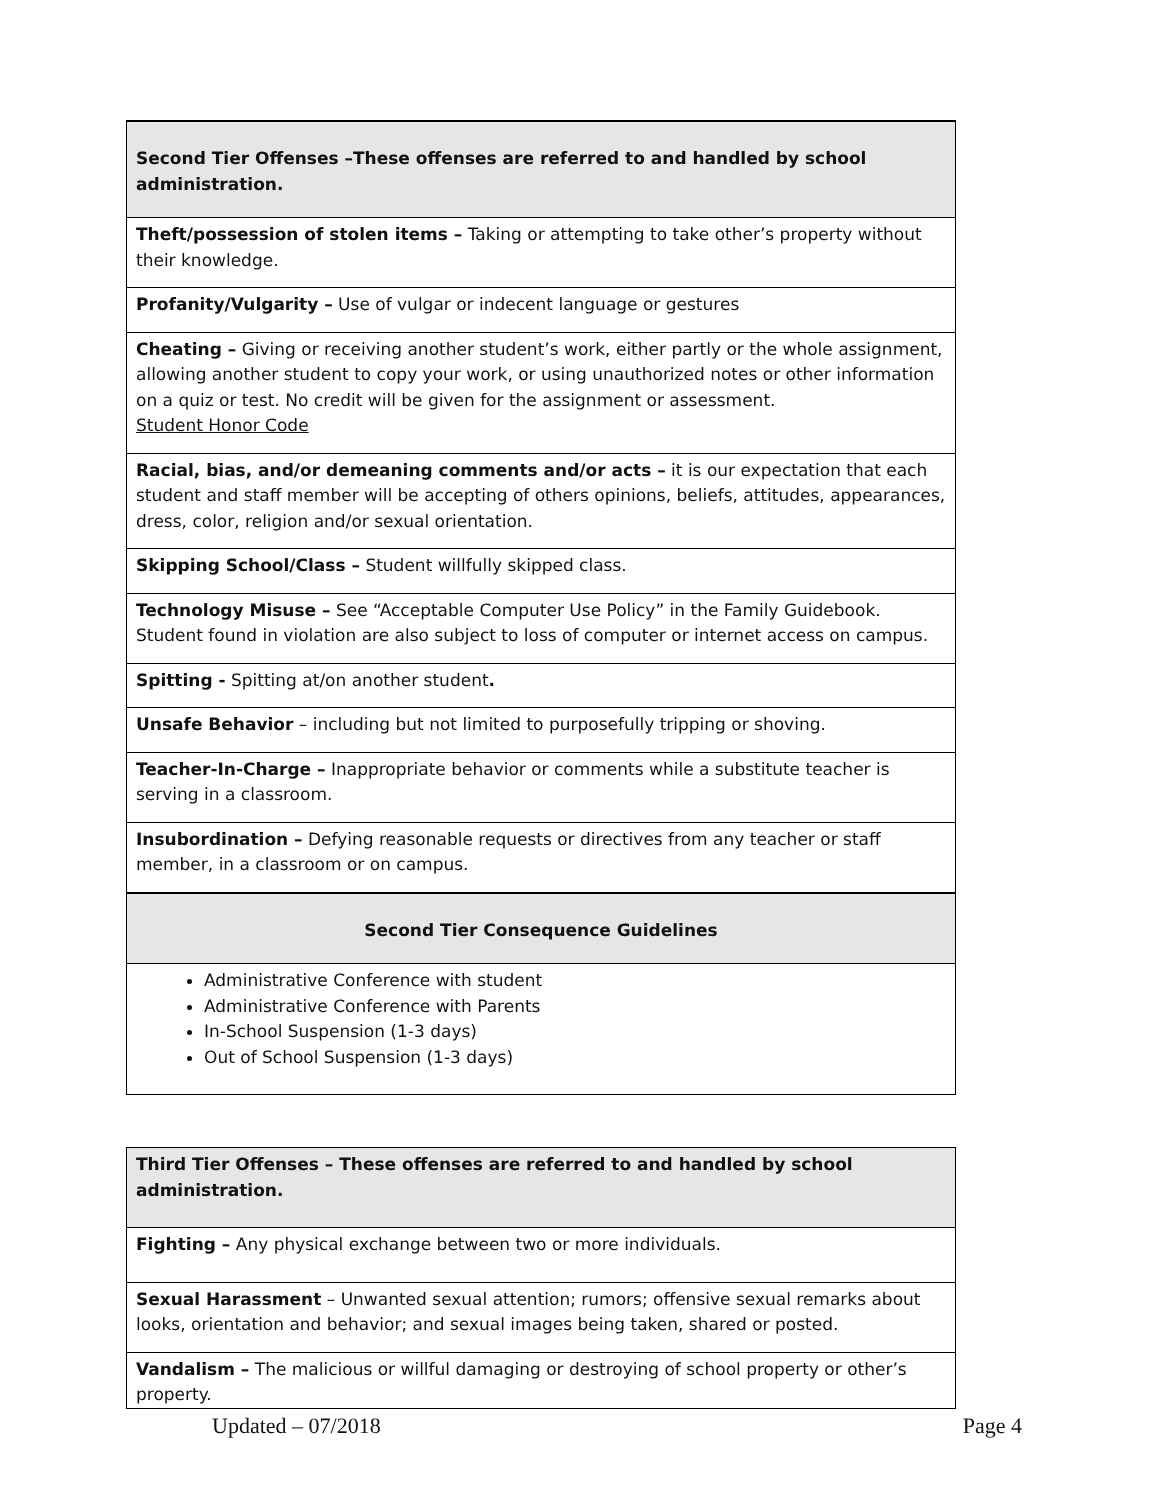| Second Tier Offenses –These offenses are referred to and handled by school administration. |
| Theft/possession of stolen items – Taking or attempting to take other’s property without their knowledge. |
| Profanity/Vulgarity – Use of vulgar or indecent language or gestures |
| Cheating – Giving or receiving another student’s work, either partly or the whole assignment, allowing another student to copy your work, or using unauthorized notes or other information on a quiz or test. No credit will be given for the assignment or assessment. Student Honor Code |
| Racial, bias, and/or demeaning comments and/or acts – it is our expectation that each student and staff member will be accepting of others opinions, beliefs, attitudes, appearances, dress, color, religion and/or sexual orientation. |
| Skipping School/Class – Student willfully skipped class. |
| Technology Misuse – See “Acceptable Computer Use Policy” in the Family Guidebook. Student found in violation are also subject to loss of computer or internet access on campus. |
| Spitting - Spitting at/on another student . |
| Unsafe Behavior – including but not limited to purposefully tripping or shoving. |
| Teacher-In-Charge – Inappropriate behavior or comments while a substitute teacher is serving in a classroom. |
| Insubordination – Defying reasonable requests or directives from any teacher or staff member, in a classroom or on campus. |
| Second Tier Consequence Guidelines |
| Administrative Conference with student Administrative Conference with Parents In-School Suspension (1-3 days) Out of School Suspension (1-3 days) |
| Third Tier Offenses – These offenses are referred to and handled by school administration. |
| Fighting – Any physical exchange between two or more individuals. |
| Sexual Harassment – Unwanted sexual attention; rumors; offensive sexual remarks about looks, orientation and behavior; and sexual images being taken, shared or posted. |
| Vandalism – The malicious or willful damaging or destroying of school property or other’s property. |
Updated – 07/2018 Page 4